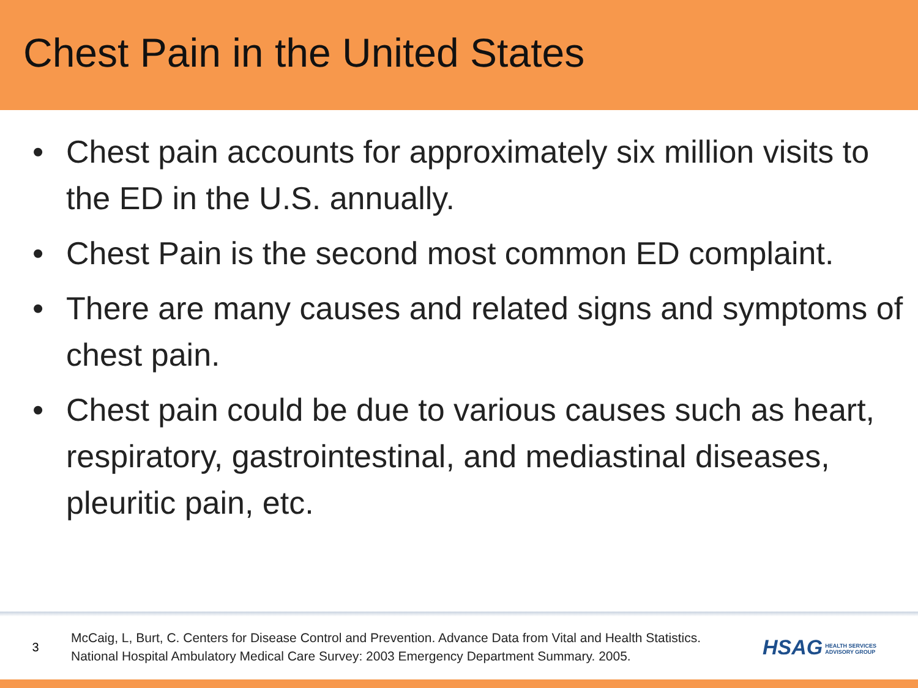Chest Pain in the United States
• Chest pain accounts for approximately six million visits to the ED in the U.S. annually.
• Chest Pain is the second most common ED complaint.
• There are many causes and related signs and symptoms of chest pain.
• Chest pain could be due to various causes such as heart, respiratory, gastrointestinal, and mediastinal diseases, pleuritic pain, etc.
3
McCaig, L, Burt, C. Centers for Disease Control and Prevention. Advance Data from Vital and Health Statistics. National Hospital Ambulatory Medical Care Survey: 2003 Emergency Department Summary. 2005.
HSAG HEALTH SERVICES
ADVISORY GROUP